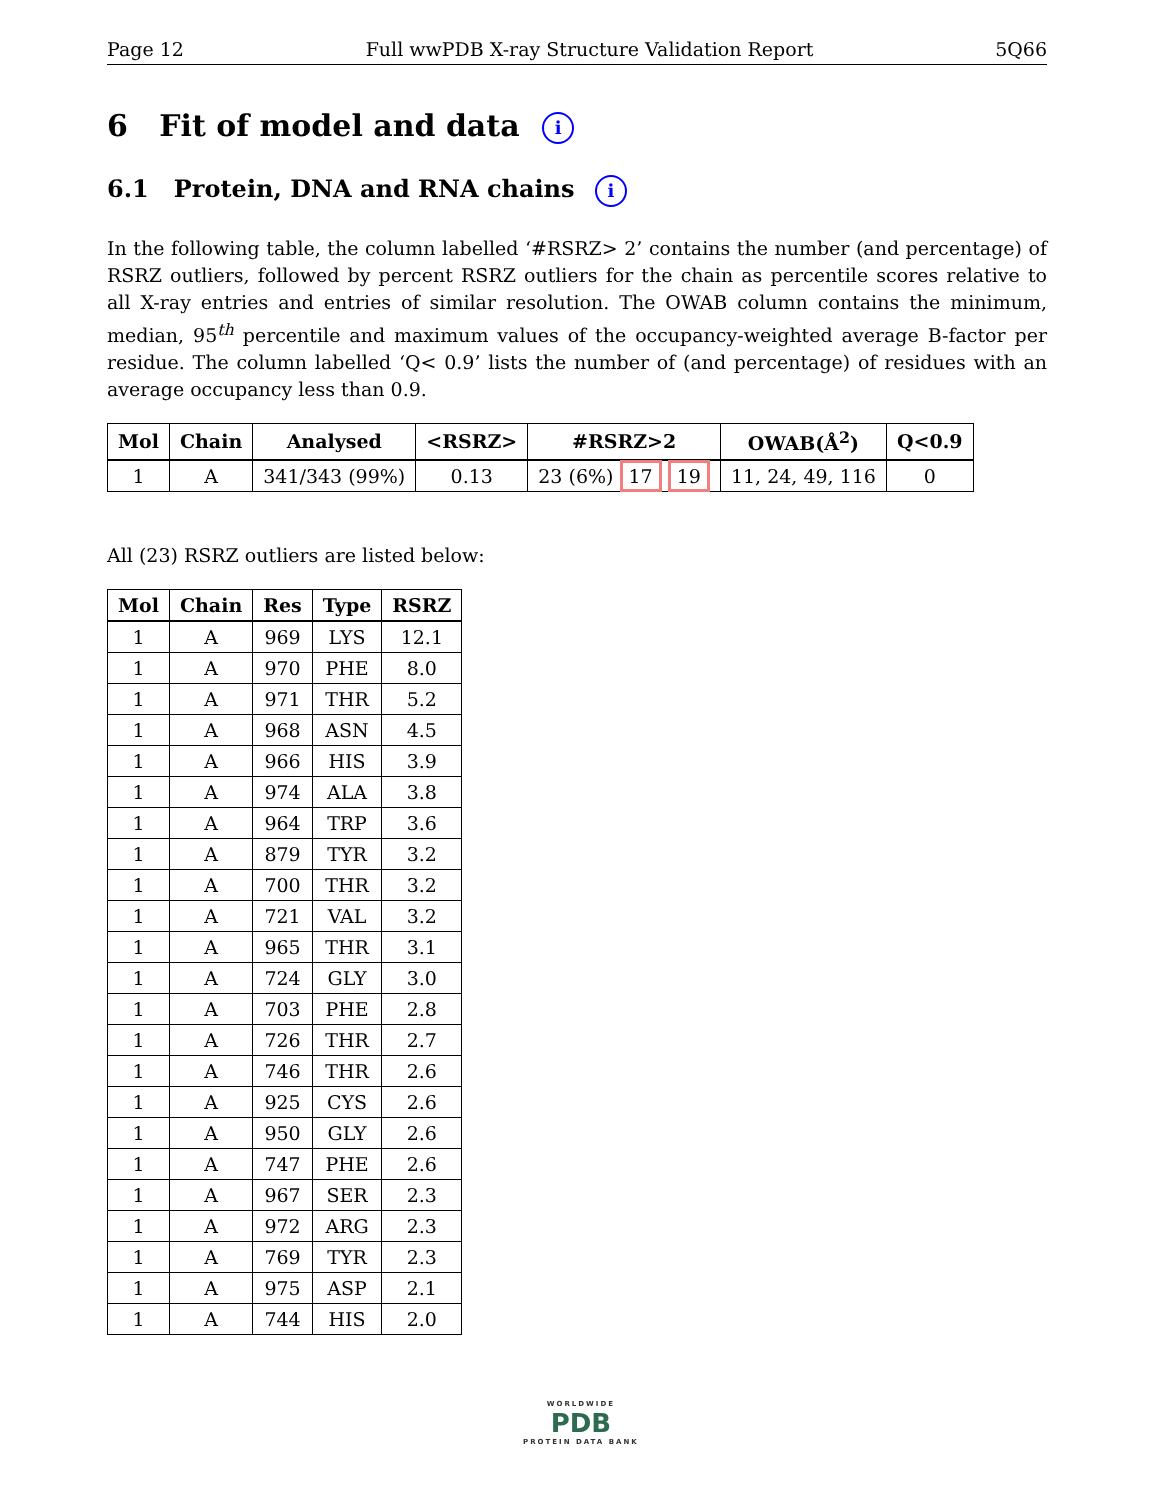Page 12 Full wwPDB X-ray Structure Validation Report 5Q66
6 Fit of model and data i
6.1 Protein, DNA and RNA chains i
In the following table, the column labelled ‘#RSRZ> 2’ contains the number (and percentage) of RSRZ outliers, followed by percent RSRZ outliers for the chain as percentile scores relative to all X-ray entries and entries of similar resolution. The OWAB column contains the minimum, median, 95<sup>th</sup> percentile and maximum values of the occupancy-weighted average B-factor per residue. The column labelled ‘Q< 0.9’ lists the number of (and percentage) of residues with an average occupancy less than 0.9.
| Mol | Chain | Analysed | <RSRZ> | #RSRZ>2 | OWAB(Å<sup>2</sup>) | Q<0.9 |
| --- | --- | --- | --- | --- | --- | --- |
| 1 | A | 341/343 (99%) | 0.13 | 23 (6%) 17 19 | 11, 24, 49, 116 | 0 |
All (23) RSRZ outliers are listed below:
| Mol | Chain | Res | Type | RSRZ |
| --- | --- | --- | --- | --- |
| 1 | A | 969 | LYS | 12.1 |
| 1 | A | 970 | PHE | 8.0 |
| 1 | A | 971 | THR | 5.2 |
| 1 | A | 968 | ASN | 4.5 |
| 1 | A | 966 | HIS | 3.9 |
| 1 | A | 974 | ALA | 3.8 |
| 1 | A | 964 | TRP | 3.6 |
| 1 | A | 879 | TYR | 3.2 |
| 1 | A | 700 | THR | 3.2 |
| 1 | A | 721 | VAL | 3.2 |
| 1 | A | 965 | THR | 3.1 |
| 1 | A | 724 | GLY | 3.0 |
| 1 | A | 703 | PHE | 2.8 |
| 1 | A | 726 | THR | 2.7 |
| 1 | A | 746 | THR | 2.6 |
| 1 | A | 925 | CYS | 2.6 |
| 1 | A | 950 | GLY | 2.6 |
| 1 | A | 747 | PHE | 2.6 |
| 1 | A | 967 | SER | 2.3 |
| 1 | A | 972 | ARG | 2.3 |
| 1 | A | 769 | TYR | 2.3 |
| 1 | A | 975 | ASP | 2.1 |
| 1 | A | 744 | HIS | 2.0 |
WORLDWIDE
PDB
PROTEIN DATA BANK